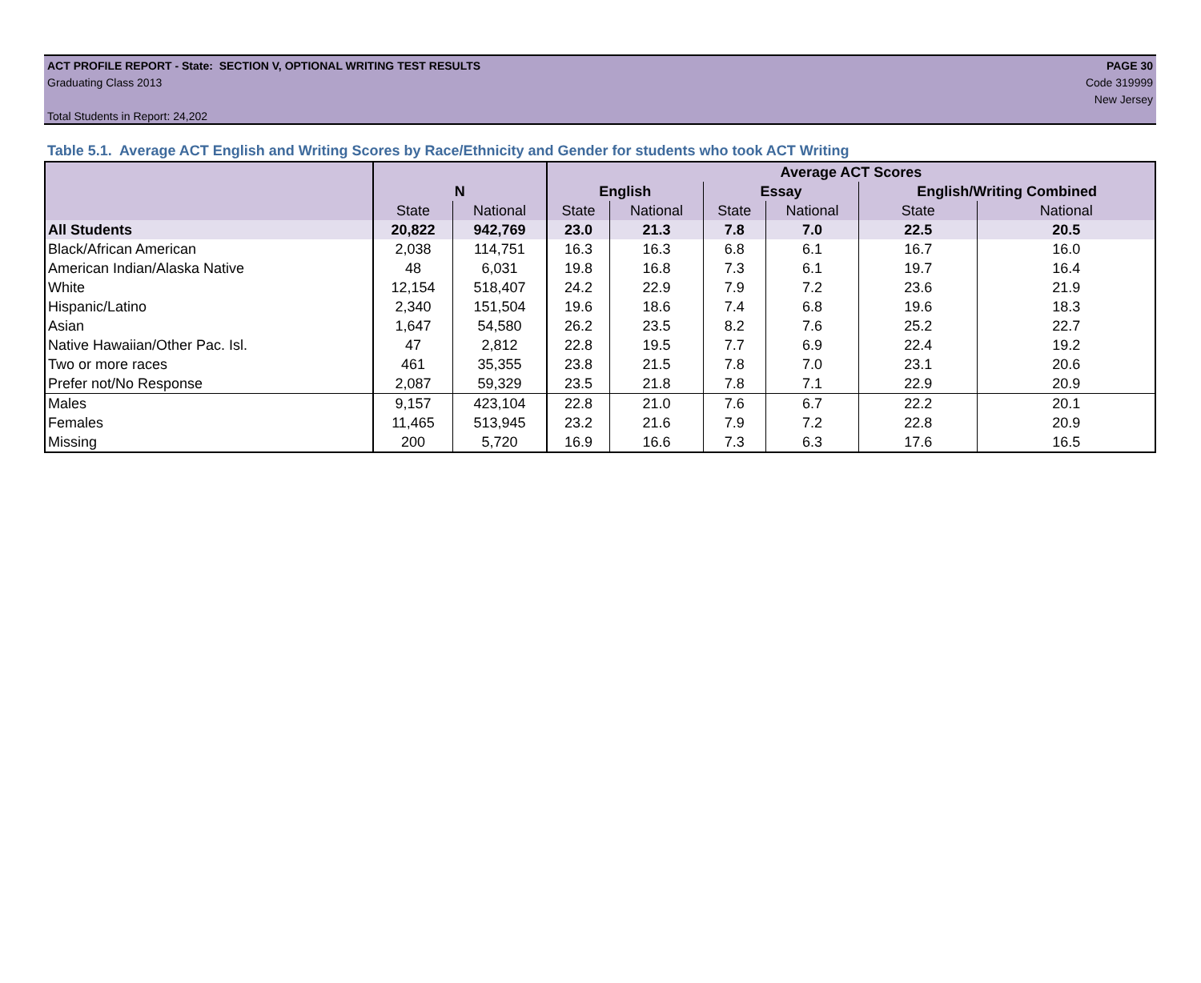ACT PROFILE REPORT - State: SECTION V, OPTIONAL WRITING TEST RESULTS PAGE 30
Graduating Class 2013 Code 319999
New Jersey
Total Students in Report: 24,202
Table 5.1. Average ACT English and Writing Scores by Race/Ethnicity and Gender for students who took ACT Writing
| | | | Average ACT Scores | | | | | |
| --- | --- | --- | --- | --- | --- | --- | --- | --- |
| | N | | English | | Essay | | English/Writing Combined | |
| | State | National | State | National | State | National | State | National |
| All Students | 20,822 | 942,769 | 23.0 | 21.3 | 7.8 | 7.0 | 22.5 | 20.5 |
| Black/African American | 2,038 | 114,751 | 16.3 | 16.3 | 6.8 | 6.1 | 16.7 | 16.0 |
| American Indian/Alaska Native | 48 | 6,031 | 19.8 | 16.8 | 7.3 | 6.1 | 19.7 | 16.4 |
| White | 12,154 | 518,407 | 24.2 | 22.9 | 7.9 | 7.2 | 23.6 | 21.9 |
| Hispanic/Latino | 2,340 | 151,504 | 19.6 | 18.6 | 7.4 | 6.8 | 19.6 | 18.3 |
| Asian | 1,647 | 54,580 | 26.2 | 23.5 | 8.2 | 7.6 | 25.2 | 22.7 |
| Native Hawaiian/Other Pac. Isl. | 47 | 2,812 | 22.8 | 19.5 | 7.7 | 6.9 | 22.4 | 19.2 |
| Two or more races | 461 | 35,355 | 23.8 | 21.5 | 7.8 | 7.0 | 23.1 | 20.6 |
| Prefer not/No Response | 2,087 | 59,329 | 23.5 | 21.8 | 7.8 | 7.1 | 22.9 | 20.9 |
| Males | 9,157 | 423,104 | 22.8 | 21.0 | 7.6 | 6.7 | 22.2 | 20.1 |
| Females | 11,465 | 513,945 | 23.2 | 21.6 | 7.9 | 7.2 | 22.8 | 20.9 |
| Missing | 200 | 5,720 | 16.9 | 16.6 | 7.3 | 6.3 | 17.6 | 16.5 |